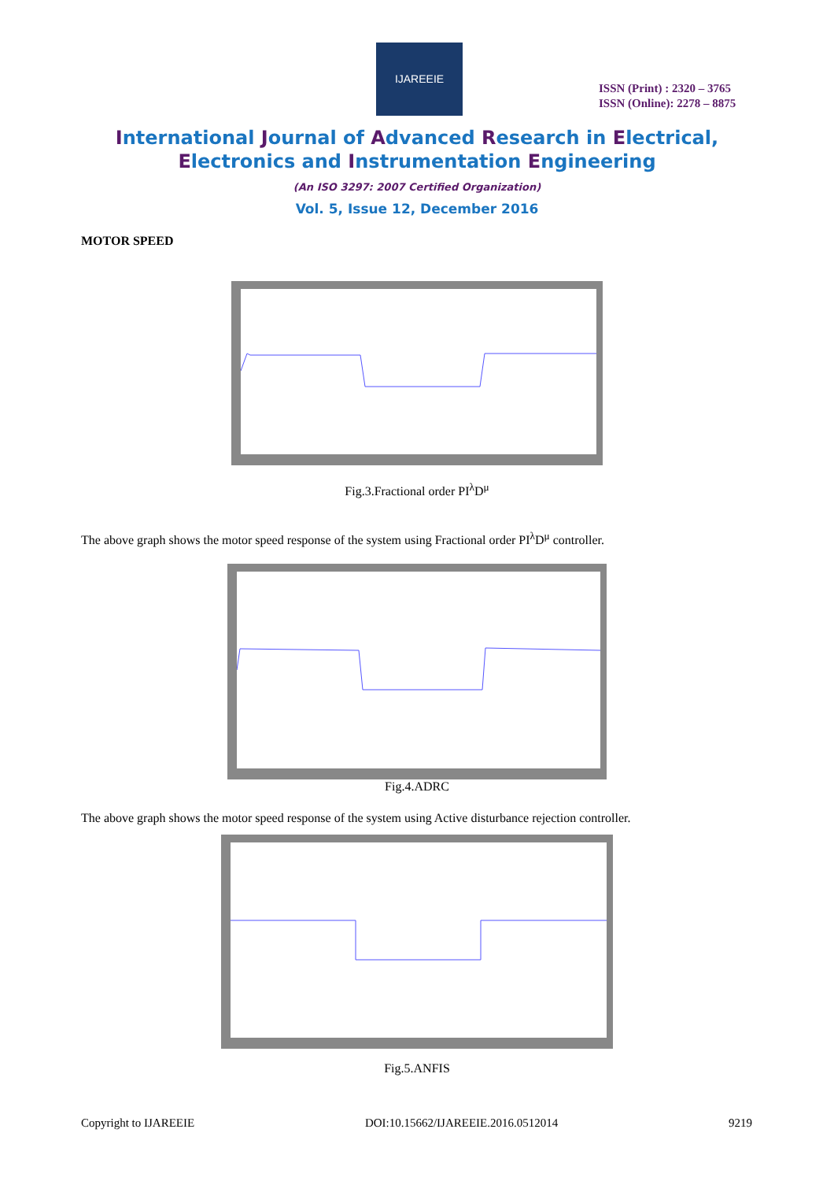IJAREEIE
ISSN (Print) : 2320 – 3765
ISSN (Online): 2278 – 8875
International Journal of Advanced Research in Electrical,
Electronics and Instrumentation Engineering
(An ISO 3297: 2007 Certified Organization)
Vol. 5, Issue 12, December 2016
MOTOR SPEED
Fig.3.Fractional order PI<sup>λ</sup>D<sup>μ</sup>
The above graph shows the motor speed response of the system using Fractional order PI<sup>λ</sup>D<sup>μ</sup> controller.
Fig.4.ADRC
The above graph shows the motor speed response of the system using Active disturbance rejection controller.
Fig.5.ANFIS
Copyright to IJAREEIE DOI:10.15662/IJAREEIE.2016.0512014 9219